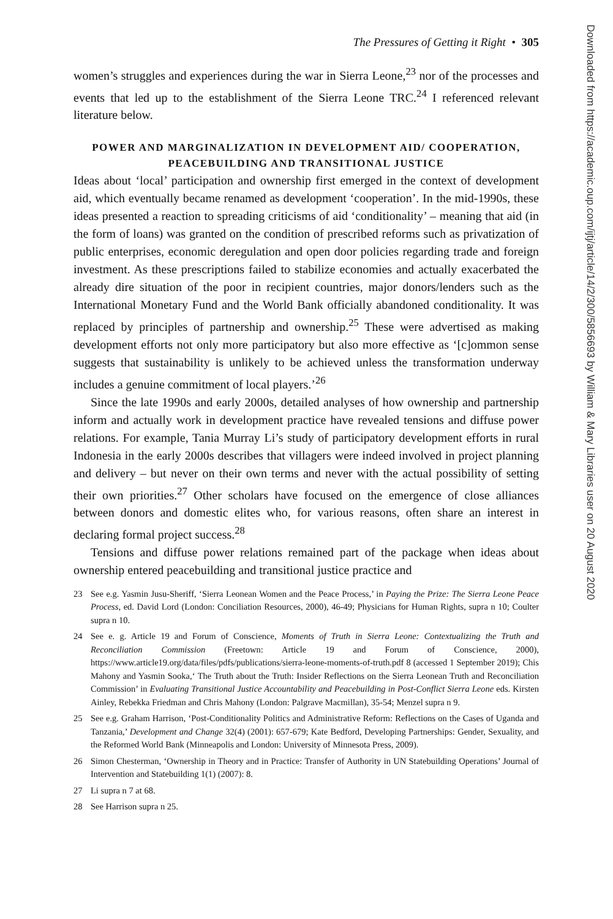The Pressures of Getting it Right • 305
women’s struggles and experiences during the war in Sierra Leone,<sup>23</sup> nor of the processes and events that led up to the establishment of the Sierra Leone TRC.<sup>24</sup> I referenced relevant literature below.
POWER AND MARGINALIZATION IN DEVELOPMENT AID/ COOPERATION, PEACEBUILDING AND TRANSITIONAL JUSTICE
Ideas about ‘local’ participation and ownership first emerged in the context of development aid, which eventually became renamed as development ‘cooperation’. In the mid-1990s, these ideas presented a reaction to spreading criticisms of aid ‘conditionality’ – meaning that aid (in the form of loans) was granted on the condition of prescribed reforms such as privatization of public enterprises, economic deregulation and open door policies regarding trade and foreign investment. As these prescriptions failed to stabilize economies and actually exacerbated the already dire situation of the poor in recipient countries, major donors/lenders such as the International Monetary Fund and the World Bank officially abandoned conditionality. It was replaced by principles of partnership and ownership.<sup>25</sup> These were advertised as making development efforts not only more participatory but also more effective as ‘[c]ommon sense suggests that sustainability is unlikely to be achieved unless the transformation underway includes a genuine commitment of local players.’<sup>26</sup>
Since the late 1990s and early 2000s, detailed analyses of how ownership and partnership inform and actually work in development practice have revealed tensions and diffuse power relations. For example, Tania Murray Li’s study of participatory development efforts in rural Indonesia in the early 2000s describes that villagers were indeed involved in project planning and delivery – but never on their own terms and never with the actual possibility of setting their own priorities.<sup>27</sup> Other scholars have focused on the emergence of close alliances between donors and domestic elites who, for various reasons, often share an interest in declaring formal project success.<sup>28</sup>
Tensions and diffuse power relations remained part of the package when ideas about ownership entered peacebuilding and transitional justice practice and
23 See e.g. Yasmin Jusu-Sheriff, ‘Sierra Leonean Women and the Peace Process,’ in Paying the Prize: The Sierra Leone Peace Process, ed. David Lord (London: Conciliation Resources, 2000), 46-49; Physicians for Human Rights, supra n 10; Coulter supra n 10.
24 See e. g. Article 19 and Forum of Conscience, Moments of Truth in Sierra Leone: Contextualizing the Truth and Reconciliation Commission (Freetown: Article 19 and Forum of Conscience, 2000), https://www.article19.org/data/files/pdfs/publications/sierra-leone-moments-of-truth.pdf 8 (accessed 1 September 2019); Chis Mahony and Yasmin Sooka,‘ The Truth about the Truth: Insider Reflections on the Sierra Leonean Truth and Reconciliation Commission’ in Evaluating Transitional Justice Accountability and Peacebuilding in Post-Conflict Sierra Leone eds. Kirsten Ainley, Rebekka Friedman and Chris Mahony (London: Palgrave Macmillan), 35-54; Menzel supra n 9.
25 See e.g. Graham Harrison, ‘Post-Conditionality Politics and Administrative Reform: Reflections on the Cases of Uganda and Tanzania,’ Development and Change 32(4) (2001): 657-679; Kate Bedford, Developing Partnerships: Gender, Sexuality, and the Reformed World Bank (Minneapolis and London: University of Minnesota Press, 2009).
26 Simon Chesterman, ‘Ownership in Theory and in Practice: Transfer of Authority in UN Statebuilding Operations’ Journal of Intervention and Statebuilding 1(1) (2007): 8.
27 Li supra n 7 at 68.
28 See Harrison supra n 25.
Downloaded from https://academic.oup.com/ijtj/article/14/2/300/5856693 by William & Mary Libraries user on 20 August 2020